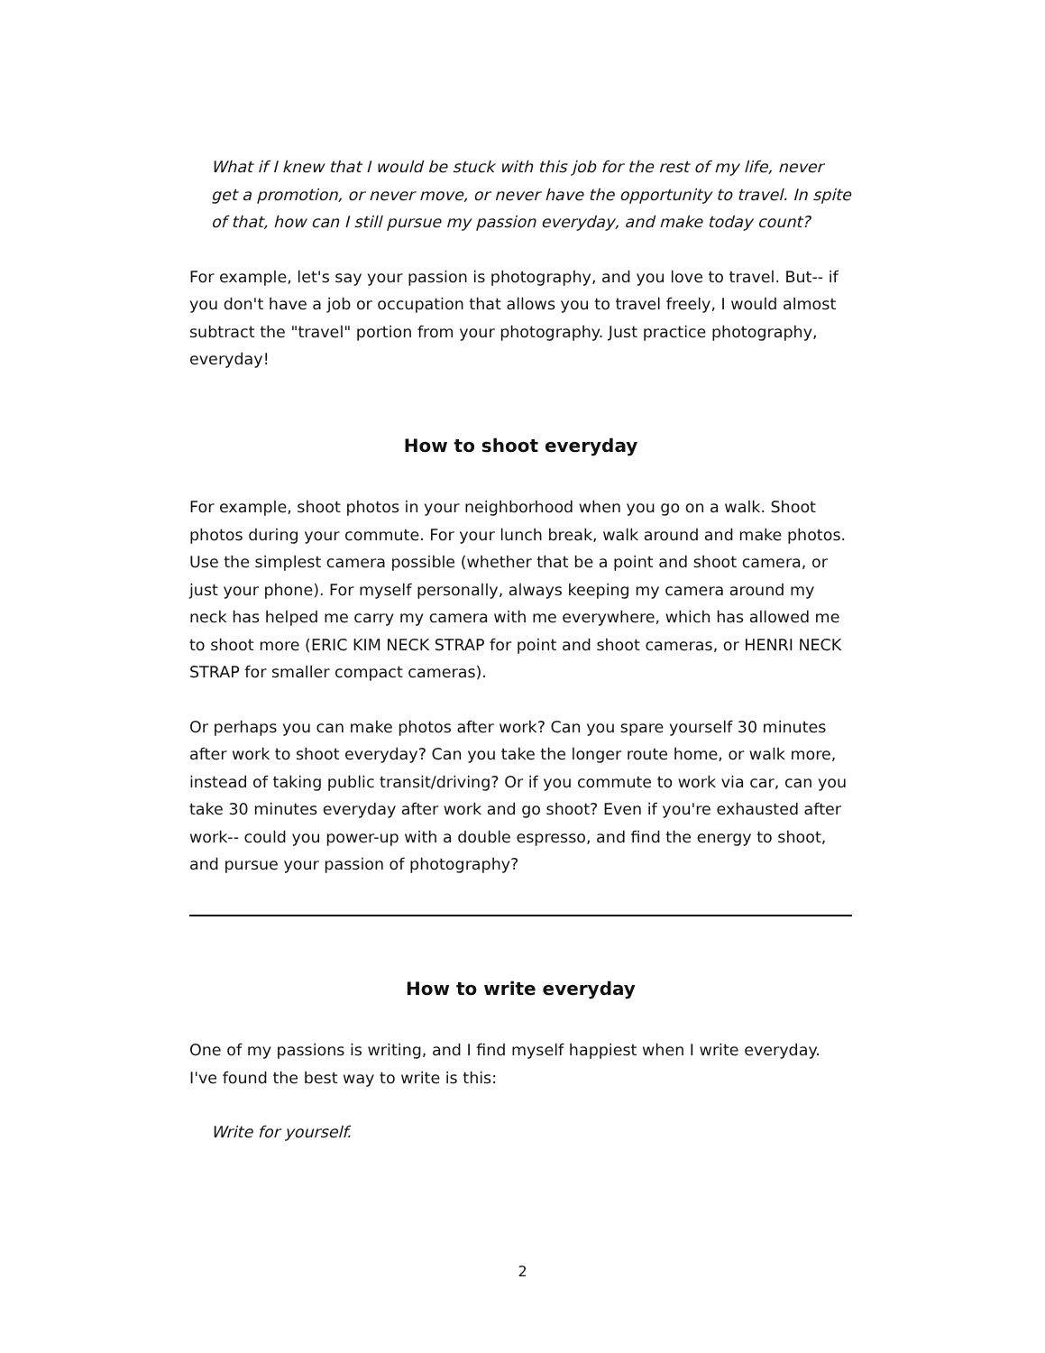What if I knew that I would be stuck with this job for the rest of my life, never get a promotion, or never move, or never have the opportunity to travel. In spite of that, how can I still pursue my passion everyday, and make today count?
For example, let's say your passion is photography, and you love to travel. But-- if you don't have a job or occupation that allows you to travel freely, I would almost subtract the "travel" portion from your photography. Just practice photography, everyday!
How to shoot everyday
For example, shoot photos in your neighborhood when you go on a walk. Shoot photos during your commute. For your lunch break, walk around and make photos. Use the simplest camera possible (whether that be a point and shoot camera, or just your phone). For myself personally, always keeping my camera around my neck has helped me carry my camera with me everywhere, which has allowed me to shoot more (ERIC KIM NECK STRAP for point and shoot cameras, or HENRI NECK STRAP for smaller compact cameras).
Or perhaps you can make photos after work? Can you spare yourself 30 minutes after work to shoot everyday? Can you take the longer route home, or walk more, instead of taking public transit/driving? Or if you commute to work via car, can you take 30 minutes everyday after work and go shoot? Even if you're exhausted after work-- could you power-up with a double espresso, and find the energy to shoot, and pursue your passion of photography?
How to write everyday
One of my passions is writing, and I find myself happiest when I write everyday. I've found the best way to write is this:
Write for yourself.
2